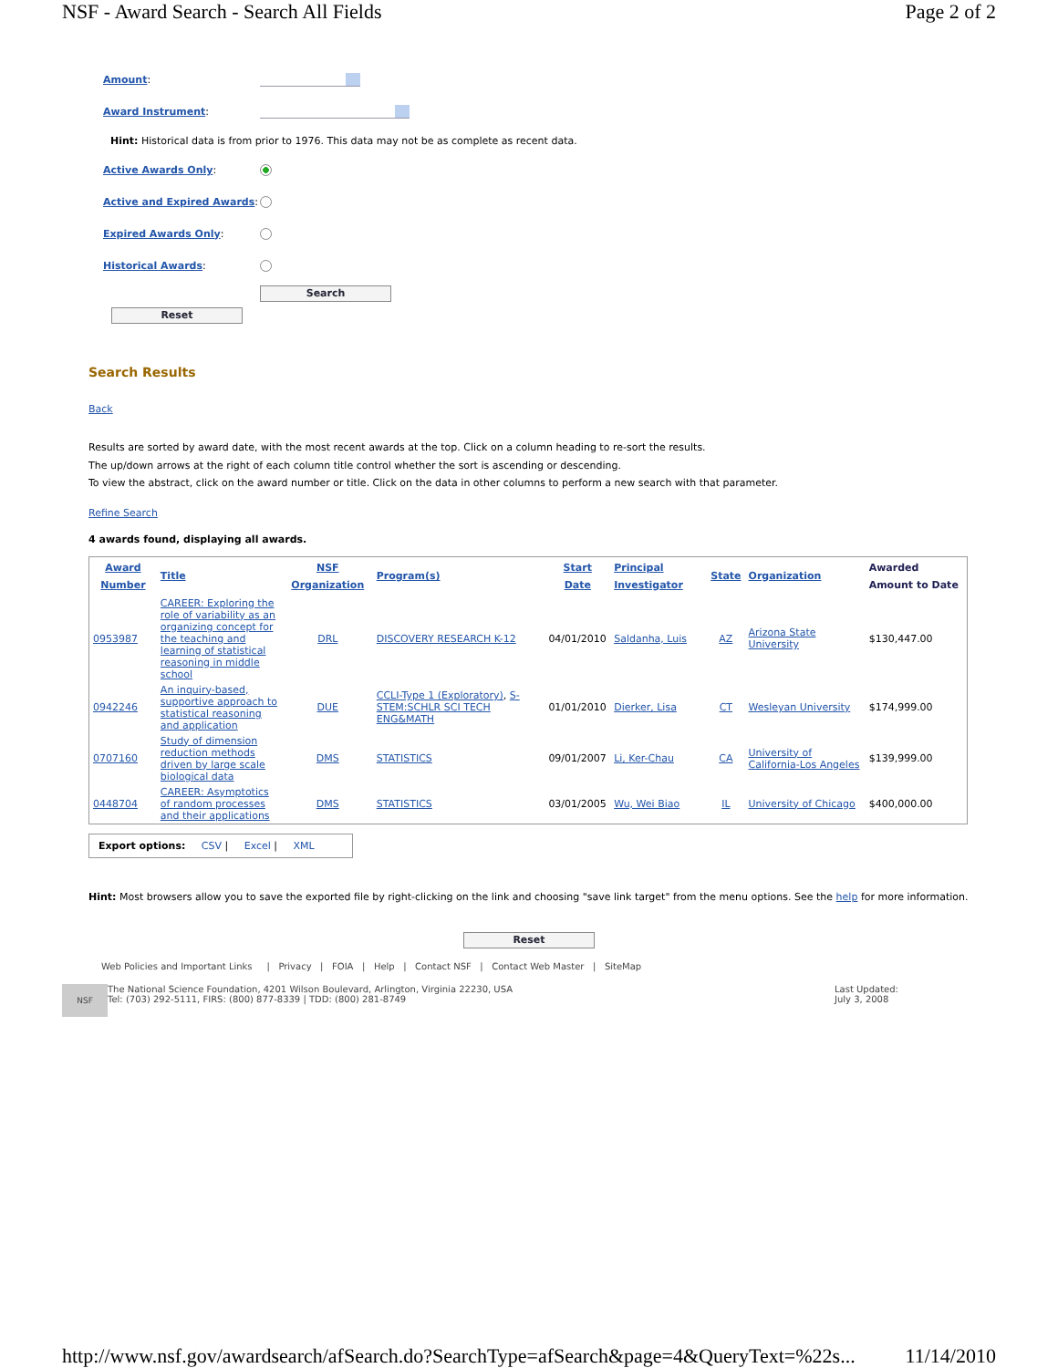NSF - Award Search - Search All Fields Page 2 of 2
Amount:
Award Instrument:
Hint: Historical data is from prior to 1976. This data may not be as complete as recent data.
Active Awards Only:
Active and Expired Awards:
Expired Awards Only:
Historical Awards:
Search
Reset
Search Results
Back
Results are sorted by award date, with the most recent awards at the top. Click on a column heading to re-sort the results.
The up/down arrows at the right of each column title control whether the sort is ascending or descending.
To view the abstract, click on the award number or title. Click on the data in other columns to perform a new search with that parameter.
Refine Search
4 awards found, displaying all awards.
| Award Number | Title | NSF Organization | Program(s) | Start Date | Principal Investigator | State | Organization | Awarded Amount to Date |
| --- | --- | --- | --- | --- | --- | --- | --- | --- |
| 0953987 | CAREER: Exploring the role of variability as an organizing concept for the teaching and learning of statistical reasoning in middle school | DRL | DISCOVERY RESEARCH K-12 | 04/01/2010 | Saldanha, Luis | AZ | Arizona State University | $130,447.00 |
| 0942246 | An inquiry-based, supportive approach to statistical reasoning and application | DUE | CCLI-Type 1 (Exploratory) , S-STEM:SCHLR SCI TECH ENG&MATH | 01/01/2010 | Dierker, Lisa | CT | Wesleyan University | $174,999.00 |
| 0707160 | Study of dimension reduction methods driven by large scale biological data | DMS | STATISTICS | 09/01/2007 | Li, Ker-Chau | CA | University of California-Los Angeles | $139,999.00 |
| 0448704 | CAREER: Asymptotics of random processes and their applications | DMS | STATISTICS | 03/01/2005 | Wu, Wei Biao | IL | University of Chicago | $400,000.00 |
Export options: CSV | Excel | XML
Hint: Most browsers allow you to save the exported file by right-clicking on the link and choosing "save link target" from the menu options. See the help for more information.
Reset
Web Policies and Important Links | Privacy | FOIA | Help | Contact NSF | Contact Web Master | SiteMap
NSF
The National Science Foundation, 4201 Wilson Boulevard, Arlington, Virginia 22230, USA
Tel: (703) 292-5111, FIRS: (800) 877-8339 | TDD: (800) 281-8749
Last Updated:
July 3, 2008
http://www.nsf.gov/awardsearch/afSearch.do?SearchType=afSearch&page=4&QueryText=%22s... 11/14/2010